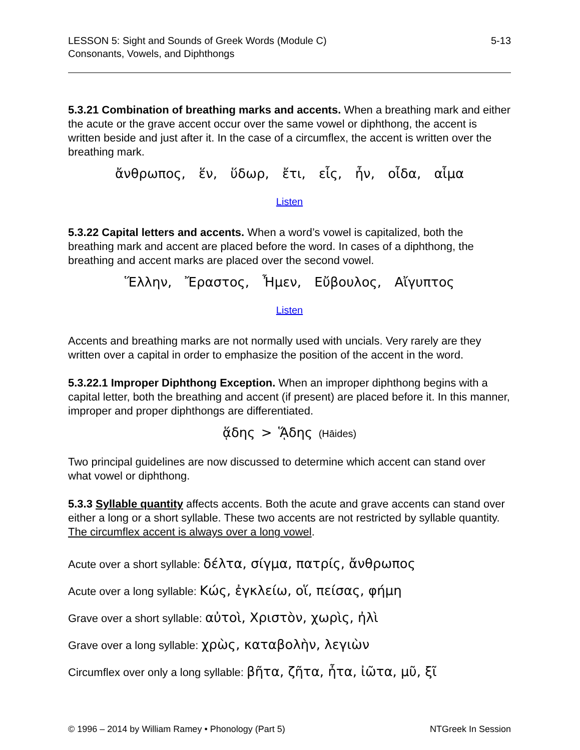LESSON 5: Sight and Sounds of Greek Words (Module C)
Consonants, Vowels, and Diphthongs
5-13
5.3.21 Combination of breathing marks and accents. When a breathing mark and either the acute or the grave accent occur over the same vowel or diphthong, the accent is written beside and just after it. In the case of a circumflex, the accent is written over the breathing mark.
ἄνθρωπος, ἕν, ὕδωρ, ἔτι, εἷς, ἦν, οἶδα, αἷμα
Listen
5.3.22 Capital letters and accents. When a word’s vowel is capitalized, both the breathing mark and accent are placed before the word. In cases of a diphthong, the breathing and accent marks are placed over the second vowel.
Ἕλλην, Ἔραστος, Ἦμεν, Εὔβουλος, Αἴγυπτος
Listen
Accents and breathing marks are not normally used with uncials. Very rarely are they written over a capital in order to emphasize the position of the accent in the word.
5.3.22.1 Improper Diphthong Exception. When an improper diphthong begins with a capital letter, both the breathing and accent (if present) are placed before it. In this manner, improper and proper diphthongs are differentiated.
ᾅδης > ᾍδης (Hāides)
Two principal guidelines are now discussed to determine which accent can stand over what vowel or diphthong.
5.3.3 Syllable quantity affects accents. Both the acute and grave accents can stand over either a long or a short syllable. These two accents are not restricted by syllable quantity. The circumflex accent is always over a long vowel.
Acute over a short syllable: δέλτα, σίγμα, πατρίς, ἄνθρωπος
Acute over a long syllable: Κώς, ἐγκλείω, οἵ, πείσας, φήμη
Grave over a short syllable: αὐτοὶ, Χριστὸν, χωρὶς, ἠλὶ
Grave over a long syllable: χρὼς, καταβολὴν, λεγιὼν
Circumflex over only a long syllable: βῆτα, ζῆτα, ἦτα, ἰῶτα, μῦ, ξῖ
© 1996 – 2014 by William Ramey • Phonology (Part 5)
NTGreek In Session